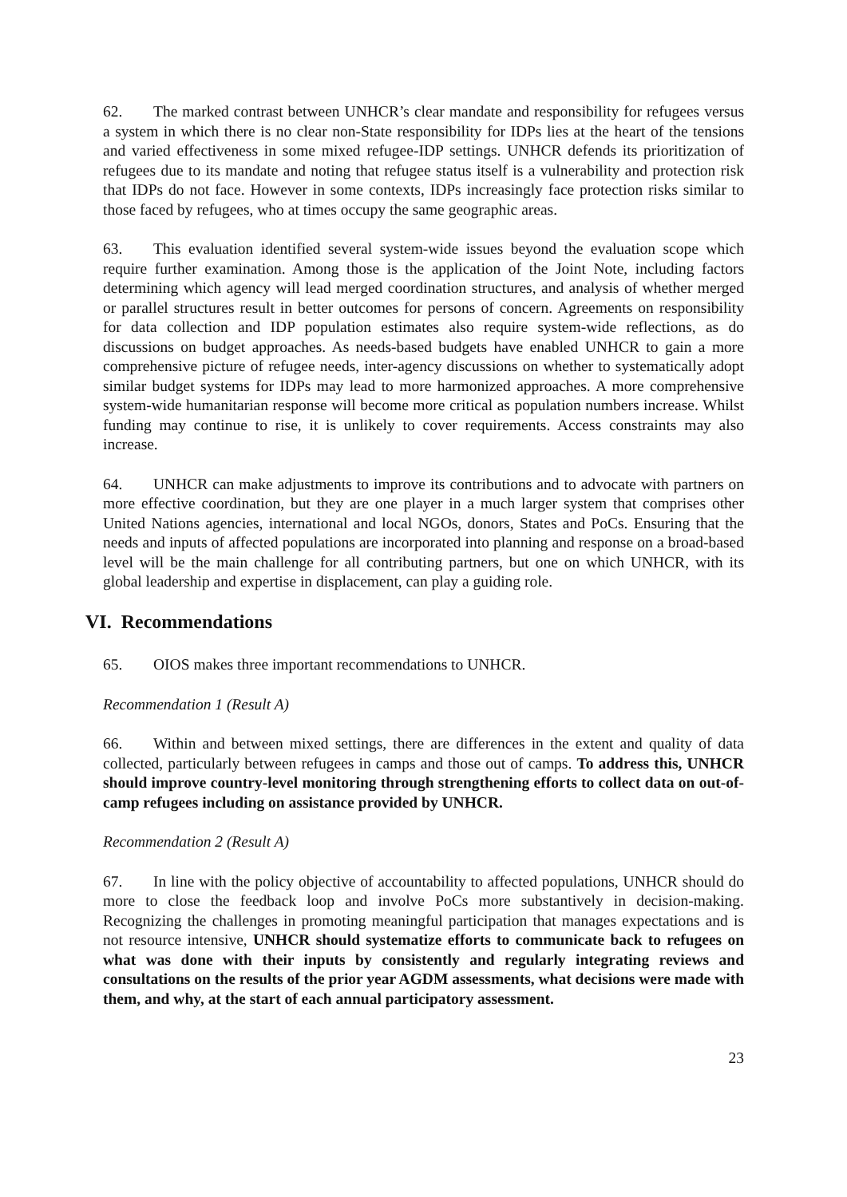62. The marked contrast between UNHCR’s clear mandate and responsibility for refugees versus a system in which there is no clear non-State responsibility for IDPs lies at the heart of the tensions and varied effectiveness in some mixed refugee-IDP settings. UNHCR defends its prioritization of refugees due to its mandate and noting that refugee status itself is a vulnerability and protection risk that IDPs do not face. However in some contexts, IDPs increasingly face protection risks similar to those faced by refugees, who at times occupy the same geographic areas.
63. This evaluation identified several system-wide issues beyond the evaluation scope which require further examination. Among those is the application of the Joint Note, including factors determining which agency will lead merged coordination structures, and analysis of whether merged or parallel structures result in better outcomes for persons of concern. Agreements on responsibility for data collection and IDP population estimates also require system-wide reflections, as do discussions on budget approaches. As needs-based budgets have enabled UNHCR to gain a more comprehensive picture of refugee needs, inter-agency discussions on whether to systematically adopt similar budget systems for IDPs may lead to more harmonized approaches. A more comprehensive system-wide humanitarian response will become more critical as population numbers increase. Whilst funding may continue to rise, it is unlikely to cover requirements. Access constraints may also increase.
64. UNHCR can make adjustments to improve its contributions and to advocate with partners on more effective coordination, but they are one player in a much larger system that comprises other United Nations agencies, international and local NGOs, donors, States and PoCs. Ensuring that the needs and inputs of affected populations are incorporated into planning and response on a broad-based level will be the main challenge for all contributing partners, but one on which UNHCR, with its global leadership and expertise in displacement, can play a guiding role.
VI. Recommendations
65. OIOS makes three important recommendations to UNHCR.
Recommendation 1 (Result A)
66. Within and between mixed settings, there are differences in the extent and quality of data collected, particularly between refugees in camps and those out of camps. To address this, UNHCR should improve country-level monitoring through strengthening efforts to collect data on out-of-camp refugees including on assistance provided by UNHCR.
Recommendation 2 (Result A)
67. In line with the policy objective of accountability to affected populations, UNHCR should do more to close the feedback loop and involve PoCs more substantively in decision-making. Recognizing the challenges in promoting meaningful participation that manages expectations and is not resource intensive, UNHCR should systematize efforts to communicate back to refugees on what was done with their inputs by consistently and regularly integrating reviews and consultations on the results of the prior year AGDM assessments, what decisions were made with them, and why, at the start of each annual participatory assessment.
23